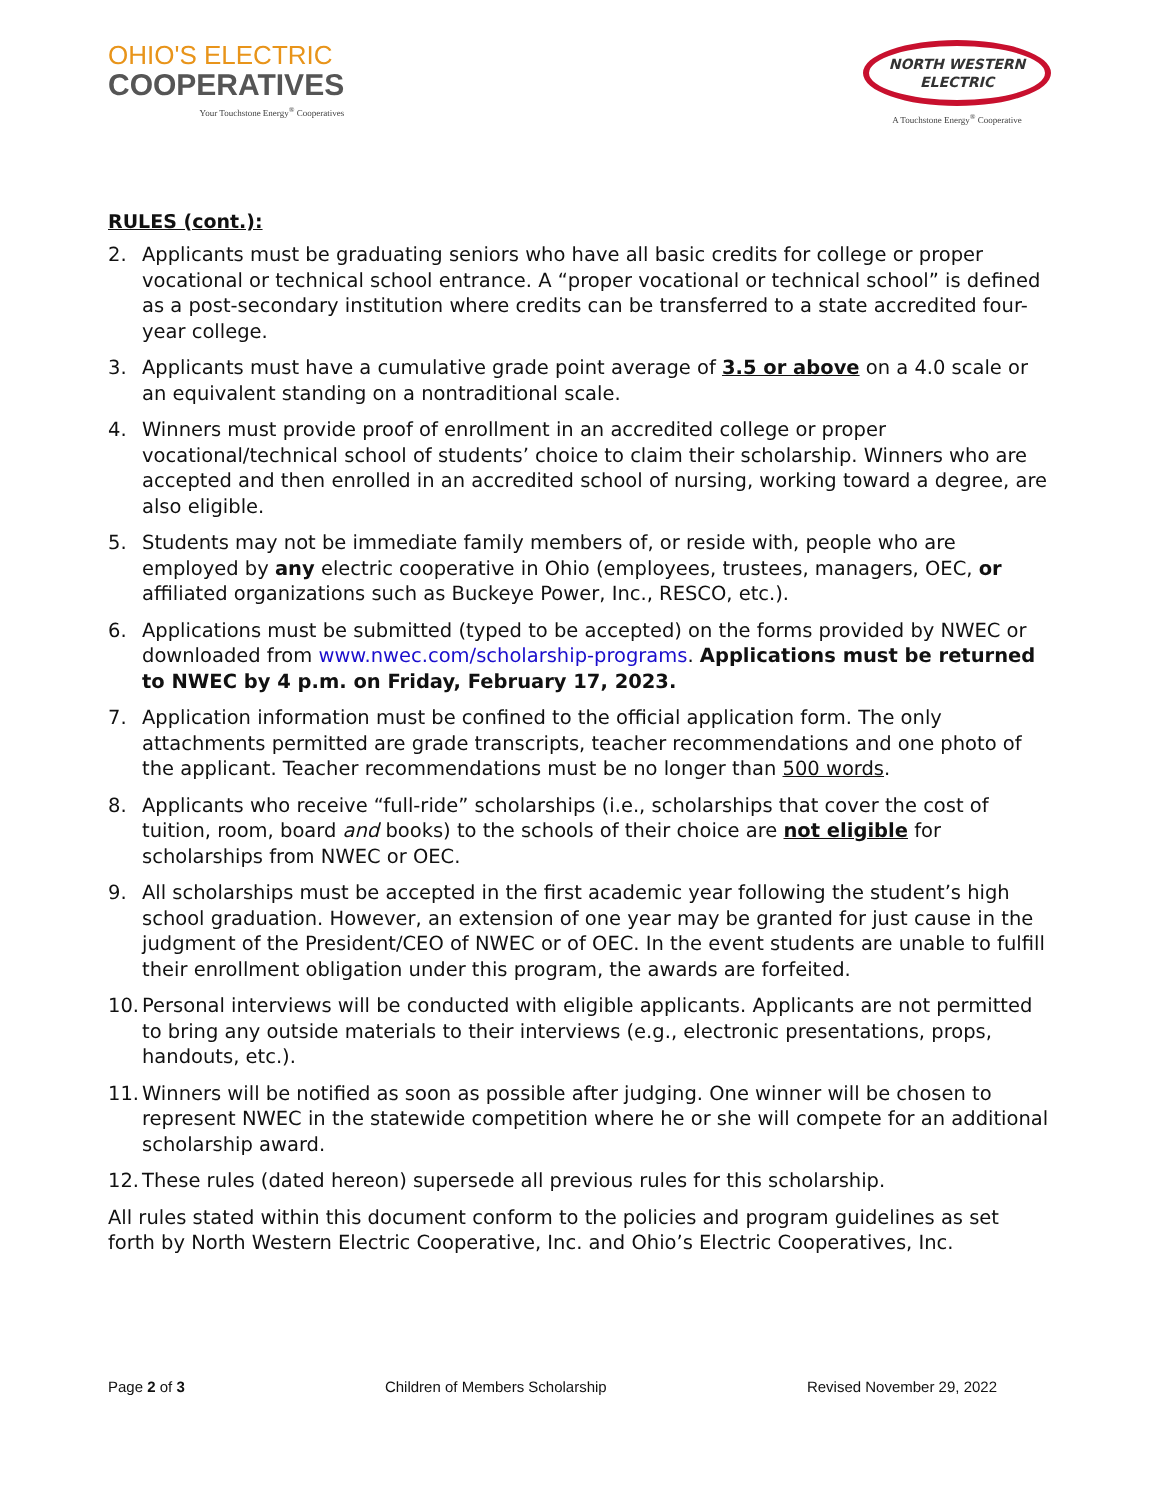OHIO'S ELECTRIC
COOPERATIVES
Your Touchstone Energy<sup>®</sup> Cooperatives
NORTH WESTERN
ELECTRIC
A Touchstone Energy<sup>®</sup> Cooperative
RULES (cont.):
2. Applicants must be graduating seniors who have all basic credits for college or proper vocational or technical school entrance. A “proper vocational or technical school” is defined as a post-secondary institution where credits can be transferred to a state accredited four-year college.
3. Applicants must have a cumulative grade point average of 3.5 or above on a 4.0 scale or an equivalent standing on a nontraditional scale.
4. Winners must provide proof of enrollment in an accredited college or proper vocational/technical school of students’ choice to claim their scholarship. Winners who are accepted and then enrolled in an accredited school of nursing, working toward a degree, are also eligible.
5. Students may not be immediate family members of, or reside with, people who are employed by any electric cooperative in Ohio (employees, trustees, managers, OEC, or affiliated organizations such as Buckeye Power, Inc., RESCO, etc.).
6. Applications must be submitted (typed to be accepted) on the forms provided by NWEC or downloaded from www.nwec.com/scholarship-programs. Applications must be returned to NWEC by 4 p.m. on Friday, February 17, 2023.
7. Application information must be confined to the official application form. The only attachments permitted are grade transcripts, teacher recommendations and one photo of the applicant. Teacher recommendations must be no longer than 500 words.
8. Applicants who receive “full-ride” scholarships (i.e., scholarships that cover the cost of tuition, room, board and books) to the schools of their choice are not eligible for scholarships from NWEC or OEC.
9. All scholarships must be accepted in the first academic year following the student’s high school graduation. However, an extension of one year may be granted for just cause in the judgment of the President/CEO of NWEC or of OEC. In the event students are unable to fulfill their enrollment obligation under this program, the awards are forfeited.
10. Personal interviews will be conducted with eligible applicants. Applicants are not permitted to bring any outside materials to their interviews (e.g., electronic presentations, props, handouts, etc.).
11. Winners will be notified as soon as possible after judging. One winner will be chosen to represent NWEC in the statewide competition where he or she will compete for an additional scholarship award.
12. These rules (dated hereon) supersede all previous rules for this scholarship.
All rules stated within this document conform to the policies and program guidelines as set forth by North Western Electric Cooperative, Inc. and Ohio’s Electric Cooperatives, Inc.
Page 2 of 3 Children of Members Scholarship Revised November 29, 2022